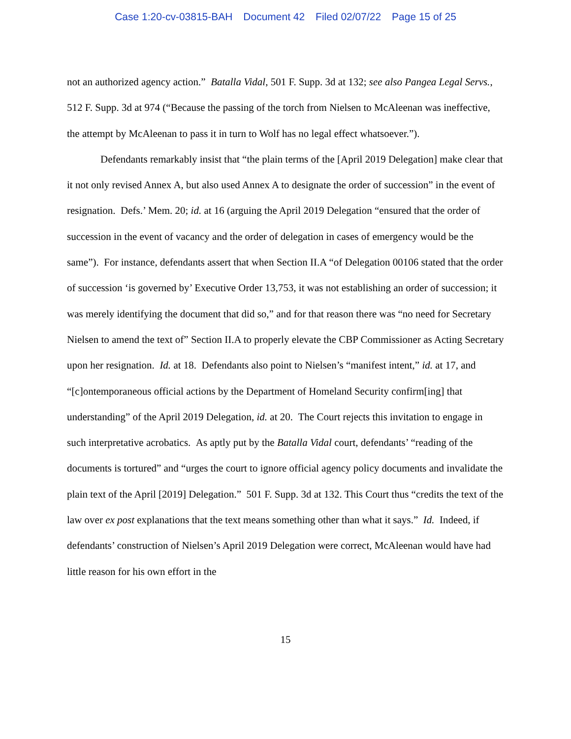Case 1:20-cv-03815-BAH Document 42 Filed 02/07/22 Page 15 of 25
not an authorized agency action.” Batalla Vidal, 501 F. Supp. 3d at 132; see also Pangea Legal Servs., 512 F. Supp. 3d at 974 (“Because the passing of the torch from Nielsen to McAleenan was ineffective, the attempt by McAleenan to pass it in turn to Wolf has no legal effect whatsoever.”).
Defendants remarkably insist that “the plain terms of the [April 2019 Delegation] make clear that it not only revised Annex A, but also used Annex A to designate the order of succession” in the event of resignation. Defs.’ Mem. 20; id. at 16 (arguing the April 2019 Delegation “ensured that the order of succession in the event of vacancy and the order of delegation in cases of emergency would be the same”). For instance, defendants assert that when Section II.A “of Delegation 00106 stated that the order of succession ‘is governed by’ Executive Order 13,753, it was not establishing an order of succession; it was merely identifying the document that did so,” and for that reason there was “no need for Secretary Nielsen to amend the text of” Section II.A to properly elevate the CBP Commissioner as Acting Secretary upon her resignation. Id. at 18. Defendants also point to Nielsen’s “manifest intent,” id. at 17, and “[c]ontemporaneous official actions by the Department of Homeland Security confirm[ing] that understanding” of the April 2019 Delegation, id. at 20. The Court rejects this invitation to engage in such interpretative acrobatics. As aptly put by the Batalla Vidal court, defendants’ “reading of the documents is tortured” and “urges the court to ignore official agency policy documents and invalidate the plain text of the April [2019] Delegation.” 501 F. Supp. 3d at 132. This Court thus “credits the text of the law over ex post explanations that the text means something other than what it says.” Id. Indeed, if defendants’ construction of Nielsen’s April 2019 Delegation were correct, McAleenan would have had little reason for his own effort in the
15